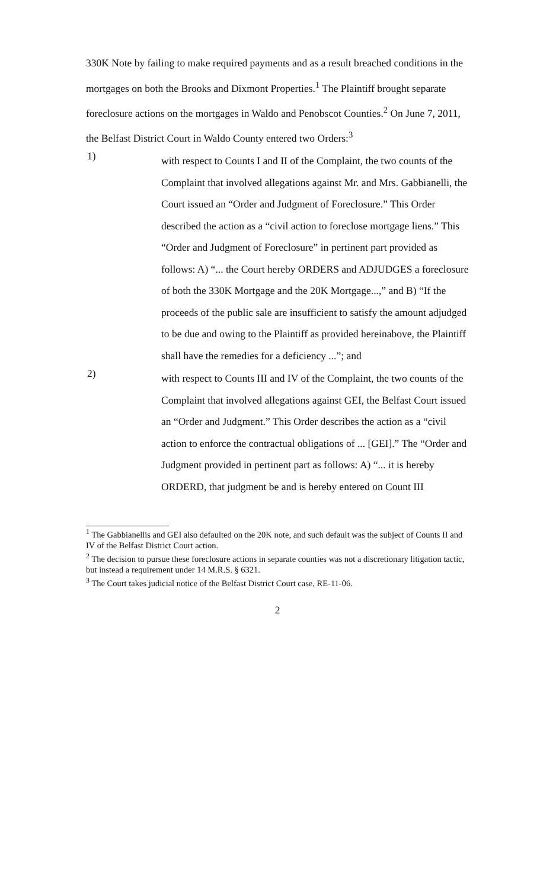330K Note by failing to make required payments and as a result breached conditions in the mortgages on both the Brooks and Dixmont Properties.<sup>1</sup> The Plaintiff brought separate foreclosure actions on the mortgages in Waldo and Penobscot Counties.<sup>2</sup> On June 7, 2011, the Belfast District Court in Waldo County entered two Orders:<sup>3</sup>
1)
with respect to Counts I and II of the Complaint, the two counts of the Complaint that involved allegations against Mr. and Mrs. Gabbianelli, the Court issued an “Order and Judgment of Foreclosure.” This Order described the action as a “civil action to foreclose mortgage liens.” This “Order and Judgment of Foreclosure” in pertinent part provided as follows: A) “... the Court hereby ORDERS and ADJUDGES a foreclosure of both the 330K Mortgage and the 20K Mortgage...,” and B) “If the proceeds of the public sale are insufficient to satisfy the amount adjudged to be due and owing to the Plaintiff as provided hereinabove, the Plaintiff shall have the remedies for a deficiency ...”; and
2)
with respect to Counts III and IV of the Complaint, the two counts of the Complaint that involved allegations against GEI, the Belfast Court issued an “Order and Judgment.” This Order describes the action as a “civil action to enforce the contractual obligations of ... [GEI].” The “Order and Judgment provided in pertinent part as follows: A) “... it is hereby ORDERD, that judgment be and is hereby entered on Count III
<sup>1</sup> The Gabbianellis and GEI also defaulted on the 20K note, and such default was the subject of Counts II and IV of the Belfast District Court action.
<sup>2</sup> The decision to pursue these foreclosure actions in separate counties was not a discretionary litigation tactic, but instead a requirement under 14 M.R.S. § 6321.
<sup>3</sup> The Court takes judicial notice of the Belfast District Court case, RE-11-06.
2